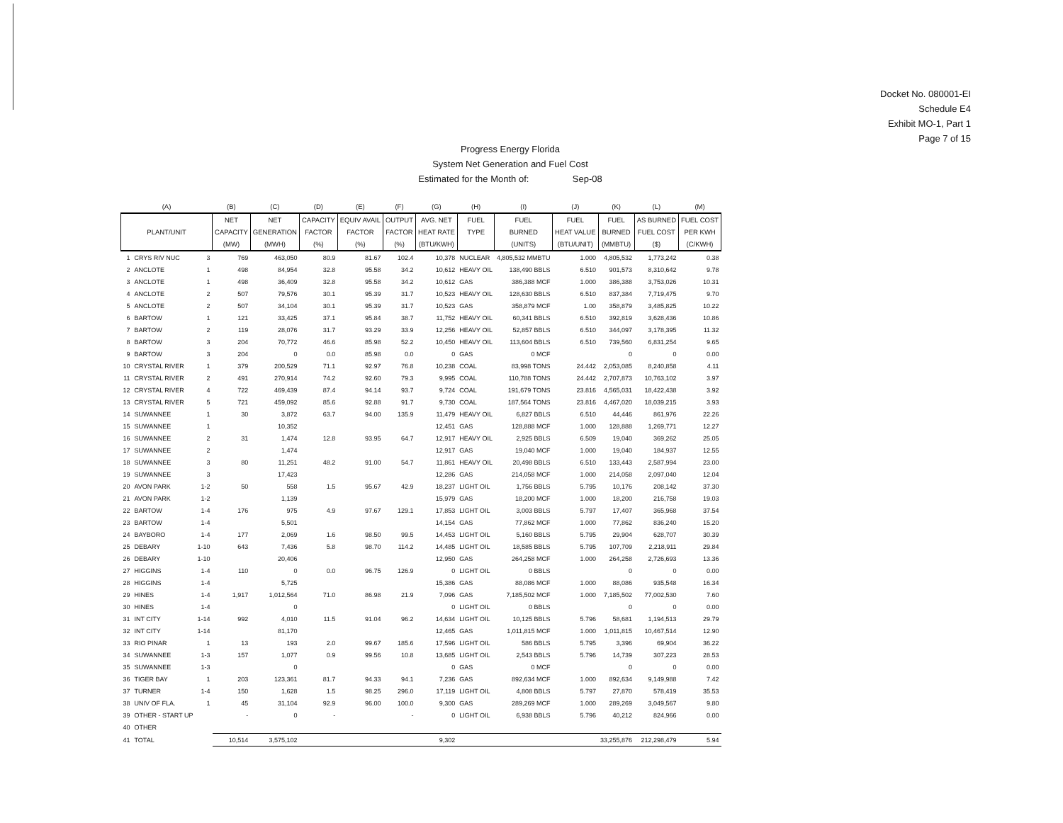Docket No. 080001-EI
Schedule E4
Exhibit MO-1, Part 1
Page 7 of 15
Progress Energy Florida
System Net Generation and Fuel Cost
Estimated for the Month of: Sep-08
| (A) | | | (B) | (C) | (D) | (E) | (F) | (G) | (H) | (I) | (J) | (K) | (L) | (M) |
| --- | --- | --- | --- | --- | --- | --- | --- | --- | --- | --- | --- | --- | --- | --- |
| | | | NET | NET | CAPACITY | EQUIV AVAIL | OUTPUT | AVG. NET | FUEL | FUEL | FUEL | FUEL | AS BURNED | FUEL COST |
| PLANT/UNIT | | | CAPACITY | GENERATION | FACTOR | FACTOR | FACTOR | HEAT RATE | TYPE | BURNED | HEAT VALUE | BURNED | FUEL COST | PER KWH |
| | | | (MW) | (MWH) | (%) | (%) | (%) | (BTU/KWH) | | (UNITS) | (BTU/UNIT) | (MMBTU) | ($) | (C/KWH) |
| 1 | CRYS RIV NUC | 3 | 769 | 463,050 | 80.9 | 81.67 | 102.4 | 10,378 | NUCLEAR | 4,805,532 MMBTU | 1.000 | 4,805,532 | 1,773,242 | 0.38 |
| 2 | ANCLOTE | 1 | 498 | 84,954 | 32.8 | 95.58 | 34.2 | 10,612 | HEAVY OIL | 138,490 BBLS | 6.510 | 901,573 | 8,310,642 | 9.78 |
| 3 | ANCLOTE | 1 | 498 | 36,409 | 32.8 | 95.58 | 34.2 | 10,612 | GAS | 386,388 MCF | 1.000 | 386,388 | 3,753,026 | 10.31 |
| 4 | ANCLOTE | 2 | 507 | 79,576 | 30.1 | 95.39 | 31.7 | 10,523 | HEAVY OIL | 128,630 BBLS | 6.510 | 837,384 | 7,719,475 | 9.70 |
| 5 | ANCLOTE | 2 | 507 | 34,104 | 30.1 | 95.39 | 31.7 | 10,523 | GAS | 358,879 MCF | 1.00 | 358,879 | 3,485,825 | 10.22 |
| 6 | BARTOW | 1 | 121 | 33,425 | 37.1 | 95.84 | 38.7 | 11,752 | HEAVY OIL | 60,341 BBLS | 6.510 | 392,819 | 3,628,436 | 10.86 |
| 7 | BARTOW | 2 | 119 | 28,076 | 31.7 | 93.29 | 33.9 | 12,256 | HEAVY OIL | 52,857 BBLS | 6.510 | 344,097 | 3,178,395 | 11.32 |
| 8 | BARTOW | 3 | 204 | 70,772 | 46.6 | 85.98 | 52.2 | 10,450 | HEAVY OIL | 113,604 BBLS | 6.510 | 739,560 | 6,831,254 | 9.65 |
| 9 | BARTOW | 3 | 204 | 0 | 0.0 | 85.98 | 0.0 | 0 | GAS | 0 MCF | | 0 | 0 | 0.00 |
| 10 | CRYSTAL RIVER | 1 | 379 | 200,529 | 71.1 | 92.97 | 76.8 | 10,238 | COAL | 83,998 TONS | 24.442 | 2,053,085 | 8,240,858 | 4.11 |
| 11 | CRYSTAL RIVER | 2 | 491 | 270,914 | 74.2 | 92.60 | 79.3 | 9,995 | COAL | 110,788 TONS | 24.442 | 2,707,873 | 10,763,102 | 3.97 |
| 12 | CRYSTAL RIVER | 4 | 722 | 469,439 | 87.4 | 94.14 | 93.7 | 9,724 | COAL | 191,679 TONS | 23.816 | 4,565,031 | 18,422,438 | 3.92 |
| 13 | CRYSTAL RIVER | 5 | 721 | 459,092 | 85.6 | 92.88 | 91.7 | 9,730 | COAL | 187,564 TONS | 23.816 | 4,467,020 | 18,039,215 | 3.93 |
| 14 | SUWANNEE | 1 | 30 | 3,872 | 63.7 | 94.00 | 135.9 | 11,479 | HEAVY OIL | 6,827 BBLS | 6.510 | 44,446 | 861,976 | 22.26 |
| 15 | SUWANNEE | 1 | | 10,352 | | | | 12,451 | GAS | 128,888 MCF | 1.000 | 128,888 | 1,269,771 | 12.27 |
| 16 | SUWANNEE | 2 | 31 | 1,474 | 12.8 | 93.95 | 64.7 | 12,917 | HEAVY OIL | 2,925 BBLS | 6.509 | 19,040 | 369,262 | 25.05 |
| 17 | SUWANNEE | 2 | | 1,474 | | | | 12,917 | GAS | 19,040 MCF | 1.000 | 19,040 | 184,937 | 12.55 |
| 18 | SUWANNEE | 3 | 80 | 11,251 | 48.2 | 91.00 | 54.7 | 11,861 | HEAVY OIL | 20,498 BBLS | 6.510 | 133,443 | 2,587,994 | 23.00 |
| 19 | SUWANNEE | 3 | | 17,423 | | | | 12,286 | GAS | 214,058 MCF | 1.000 | 214,058 | 2,097,040 | 12.04 |
| 20 | AVON PARK | 1-2 | 50 | 558 | 1.5 | 95.67 | 42.9 | 18,237 | LIGHT OIL | 1,756 BBLS | 5.795 | 10,176 | 208,142 | 37.30 |
| 21 | AVON PARK | 1-2 | | 1,139 | | | | 15,979 | GAS | 18,200 MCF | 1.000 | 18,200 | 216,758 | 19.03 |
| 22 | BARTOW | 1-4 | 176 | 975 | 4.9 | 97.67 | 129.1 | 17,853 | LIGHT OIL | 3,003 BBLS | 5.797 | 17,407 | 365,968 | 37.54 |
| 23 | BARTOW | 1-4 | | 5,501 | | | | 14,154 | GAS | 77,862 MCF | 1.000 | 77,862 | 836,240 | 15.20 |
| 24 | BAYBORO | 1-4 | 177 | 2,069 | 1.6 | 98.50 | 99.5 | 14,453 | LIGHT OIL | 5,160 BBLS | 5.795 | 29,904 | 628,707 | 30.39 |
| 25 | DEBARY | 1-10 | 643 | 7,436 | 5.8 | 98.70 | 114.2 | 14,485 | LIGHT OIL | 18,585 BBLS | 5.795 | 107,709 | 2,218,911 | 29.84 |
| 26 | DEBARY | 1-10 | | 20,406 | | | | 12,950 | GAS | 264,258 MCF | 1.000 | 264,258 | 2,726,693 | 13.36 |
| 27 | HIGGINS | 1-4 | 110 | 0 | 0.0 | 96.75 | 126.9 | 0 | LIGHT OIL | 0 BBLS | | 0 | 0 | 0.00 |
| 28 | HIGGINS | 1-4 | | 5,725 | | | | 15,386 | GAS | 88,086 MCF | 1.000 | 88,086 | 935,548 | 16.34 |
| 29 | HINES | 1-4 | 1,917 | 1,012,564 | 71.0 | 86.98 | 21.9 | 7,096 | GAS | 7,185,502 MCF | 1.000 | 7,185,502 | 77,002,530 | 7.60 |
| 30 | HINES | 1-4 | | 0 | | | | 0 | LIGHT OIL | 0 BBLS | | 0 | 0 | 0.00 |
| 31 | INT CITY | 1-14 | 992 | 4,010 | 11.5 | 91.04 | 96.2 | 14,634 | LIGHT OIL | 10,125 BBLS | 5.796 | 58,681 | 1,194,513 | 29.79 |
| 32 | INT CITY | 1-14 | | 81,170 | | | | 12,465 | GAS | 1,011,815 MCF | 1.000 | 1,011,815 | 10,467,514 | 12.90 |
| 33 | RIO PINAR | 1 | 13 | 193 | 2.0 | 99.67 | 185.6 | 17,596 | LIGHT OIL | 586 BBLS | 5.795 | 3,396 | 69,904 | 36.22 |
| 34 | SUWANNEE | 1-3 | 157 | 1,077 | 0.9 | 99.56 | 10.8 | 13,685 | LIGHT OIL | 2,543 BBLS | 5.796 | 14,739 | 307,223 | 28.53 |
| 35 | SUWANNEE | 1-3 | | 0 | | | | 0 | GAS | 0 MCF | | 0 | 0 | 0.00 |
| 36 | TIGER BAY | 1 | 203 | 123,361 | 81.7 | 94.33 | 94.1 | 7,236 | GAS | 892,634 MCF | 1.000 | 892,634 | 9,149,988 | 7.42 |
| 37 | TURNER | 1-4 | 150 | 1,628 | 1.5 | 98.25 | 296.0 | 17,119 | LIGHT OIL | 4,808 BBLS | 5.797 | 27,870 | 578,419 | 35.53 |
| 38 | UNIV OF FLA. | 1 | 45 | 31,104 | 92.9 | 96.00 | 100.0 | 9,300 | GAS | 289,269 MCF | 1.000 | 289,269 | 3,049,567 | 9.80 |
| 39 | OTHER - START UP | | - | 0 | - | | - | 0 | LIGHT OIL | 6,938 BBLS | 5.796 | 40,212 | 824,966 | 0.00 |
| 40 | OTHER | | | | | | | | | | | | | |
| 41 | TOTAL | | 10,514 | 3,575,102 | | | | 9,302 | | | | 33,255,876 | 212,298,479 | 5.94 |